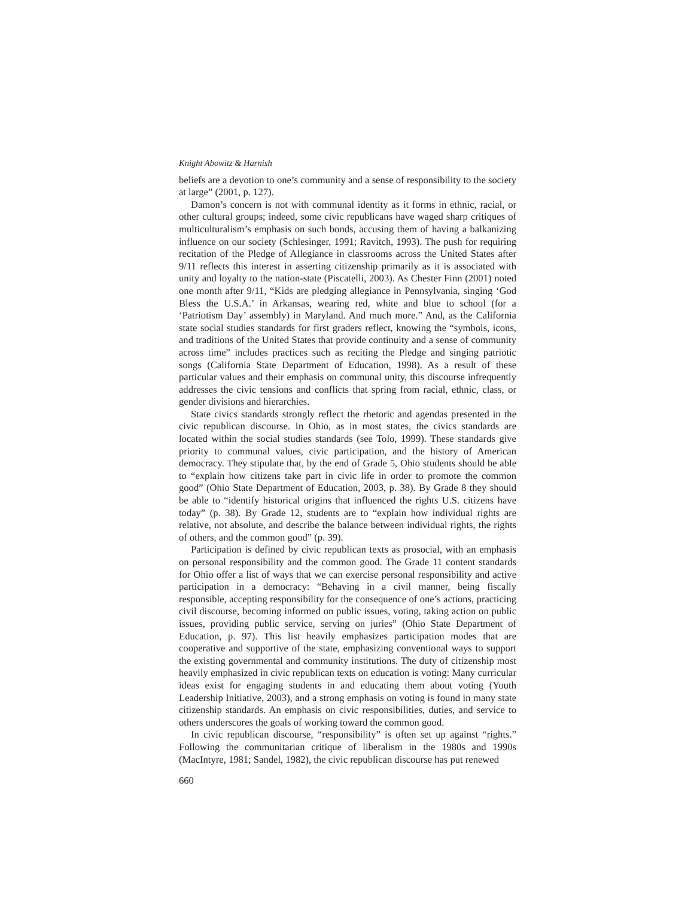Knight Abowitz & Harnish
beliefs are a devotion to one’s community and a sense of responsibility to the society at large” (2001, p. 127).
Damon’s concern is not with communal identity as it forms in ethnic, racial, or other cultural groups; indeed, some civic republicans have waged sharp critiques of multiculturalism’s emphasis on such bonds, accusing them of having a balkanizing influence on our society (Schlesinger, 1991; Ravitch, 1993). The push for requiring recitation of the Pledge of Allegiance in classrooms across the United States after 9/11 reflects this interest in asserting citizenship primarily as it is associated with unity and loyalty to the nation-state (Piscatelli, 2003). As Chester Finn (2001) noted one month after 9/11, “Kids are pledging allegiance in Pennsylvania, singing ‘God Bless the U.S.A.’ in Arkansas, wearing red, white and blue to school (for a ‘Patriotism Day’ assembly) in Maryland. And much more.” And, as the California state social studies standards for first graders reflect, knowing the “symbols, icons, and traditions of the United States that provide continuity and a sense of community across time” includes practices such as reciting the Pledge and singing patriotic songs (California State Department of Education, 1998). As a result of these particular values and their emphasis on communal unity, this discourse infrequently addresses the civic tensions and conflicts that spring from racial, ethnic, class, or gender divisions and hierarchies.
State civics standards strongly reflect the rhetoric and agendas presented in the civic republican discourse. In Ohio, as in most states, the civics standards are located within the social studies standards (see Tolo, 1999). These standards give priority to communal values, civic participation, and the history of American democracy. They stipulate that, by the end of Grade 5, Ohio students should be able to “explain how citizens take part in civic life in order to promote the common good” (Ohio State Department of Education, 2003, p. 38). By Grade 8 they should be able to “identify historical origins that influenced the rights U.S. citizens have today” (p. 38). By Grade 12, students are to “explain how individual rights are relative, not absolute, and describe the balance between individual rights, the rights of others, and the common good” (p. 39).
Participation is defined by civic republican texts as prosocial, with an emphasis on personal responsibility and the common good. The Grade 11 content standards for Ohio offer a list of ways that we can exercise personal responsibility and active participation in a democracy: “Behaving in a civil manner, being fiscally responsible, accepting responsibility for the consequence of one’s actions, practicing civil discourse, becoming informed on public issues, voting, taking action on public issues, providing public service, serving on juries” (Ohio State Department of Education, p. 97). This list heavily emphasizes participation modes that are cooperative and supportive of the state, emphasizing conventional ways to support the existing governmental and community institutions. The duty of citizenship most heavily emphasized in civic republican texts on education is voting: Many curricular ideas exist for engaging students in and educating them about voting (Youth Leadership Initiative, 2003), and a strong emphasis on voting is found in many state citizenship standards. An emphasis on civic responsibilities, duties, and service to others underscores the goals of working toward the common good.
In civic republican discourse, “responsibility” is often set up against “rights.” Following the communitarian critique of liberalism in the 1980s and 1990s (MacIntyre, 1981; Sandel, 1982), the civic republican discourse has put renewed
660